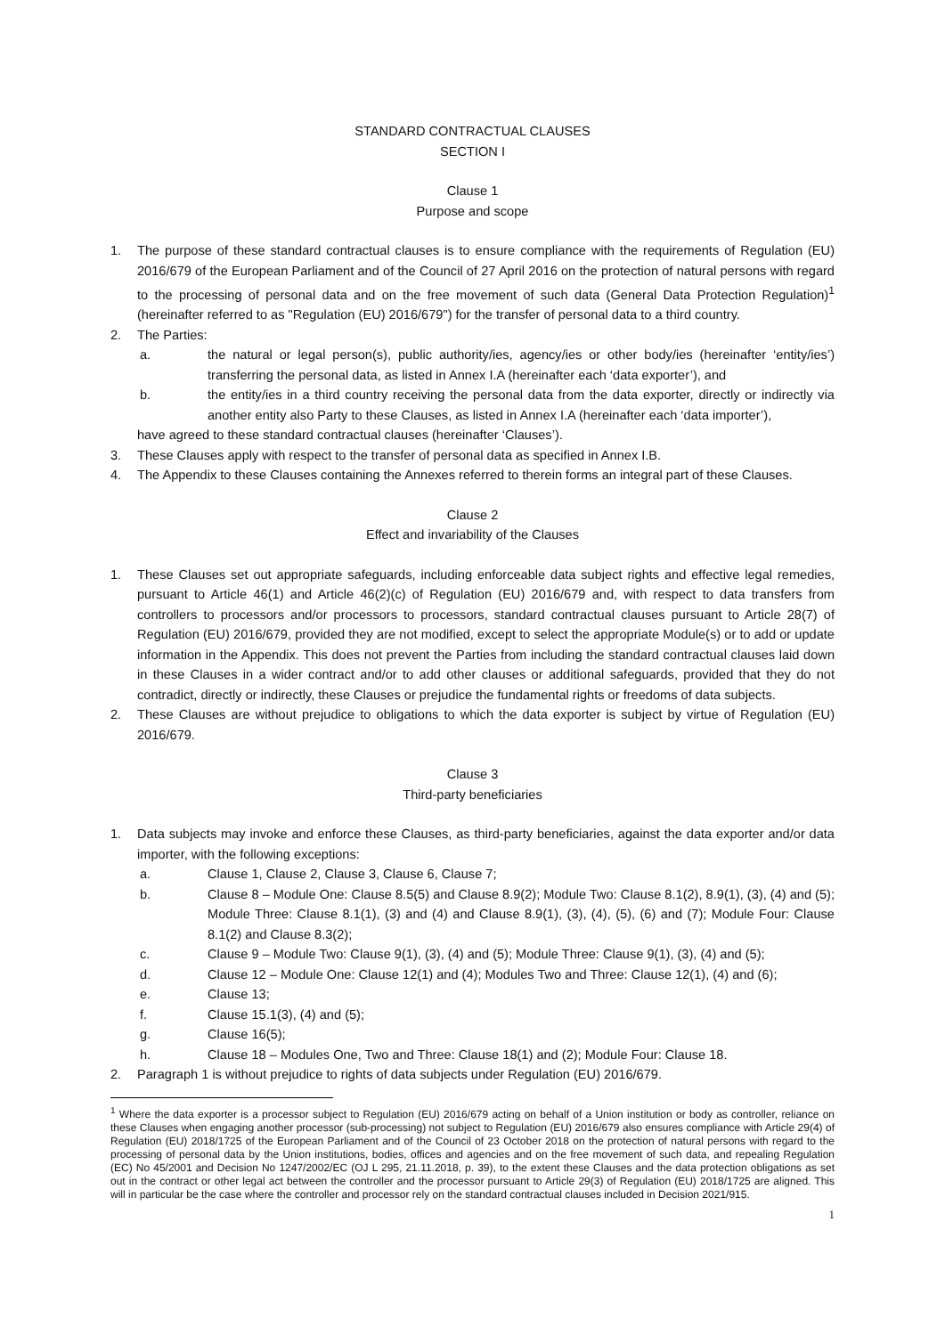STANDARD CONTRACTUAL CLAUSES
SECTION I
Clause 1
Purpose and scope
1. The purpose of these standard contractual clauses is to ensure compliance with the requirements of Regulation (EU) 2016/679 of the European Parliament and of the Council of 27 April 2016 on the protection of natural persons with regard to the processing of personal data and on the free movement of such data (General Data Protection Regulation)<sup>1</sup> (hereinafter referred to as "Regulation (EU) 2016/679") for the transfer of personal data to a third country.
2. The Parties:
a. the natural or legal person(s), public authority/ies, agency/ies or other body/ies (hereinafter ‘entity/ies’) transferring the personal data, as listed in Annex I.A (hereinafter each ‘data exporter’), and
b. the entity/ies in a third country receiving the personal data from the data exporter, directly or indirectly via another entity also Party to these Clauses, as listed in Annex I.A (hereinafter each ‘data importer’),
have agreed to these standard contractual clauses (hereinafter ‘Clauses’).
3. These Clauses apply with respect to the transfer of personal data as specified in Annex I.B.
4. The Appendix to these Clauses containing the Annexes referred to therein forms an integral part of these Clauses.
Clause 2
Effect and invariability of the Clauses
1. These Clauses set out appropriate safeguards, including enforceable data subject rights and effective legal remedies, pursuant to Article 46(1) and Article 46(2)(c) of Regulation (EU) 2016/679 and, with respect to data transfers from controllers to processors and/or processors to processors, standard contractual clauses pursuant to Article 28(7) of Regulation (EU) 2016/679, provided they are not modified, except to select the appropriate Module(s) or to add or update information in the Appendix. This does not prevent the Parties from including the standard contractual clauses laid down in these Clauses in a wider contract and/or to add other clauses or additional safeguards, provided that they do not contradict, directly or indirectly, these Clauses or prejudice the fundamental rights or freedoms of data subjects.
2. These Clauses are without prejudice to obligations to which the data exporter is subject by virtue of Regulation (EU) 2016/679.
Clause 3
Third-party beneficiaries
1. Data subjects may invoke and enforce these Clauses, as third-party beneficiaries, against the data exporter and/or data importer, with the following exceptions:
a. Clause 1, Clause 2, Clause 3, Clause 6, Clause 7;
b. Clause 8 – Module One: Clause 8.5(5) and Clause 8.9(2); Module Two: Clause 8.1(2), 8.9(1), (3), (4) and (5); Module Three: Clause 8.1(1), (3) and (4) and Clause 8.9(1), (3), (4), (5), (6) and (7); Module Four: Clause 8.1(2) and Clause 8.3(2);
c. Clause 9 – Module Two: Clause 9(1), (3), (4) and (5); Module Three: Clause 9(1), (3), (4) and (5);
d. Clause 12 – Module One: Clause 12(1) and (4); Modules Two and Three: Clause 12(1), (4) and (6);
e. Clause 13;
f. Clause 15.1(3), (4) and (5);
g. Clause 16(5);
h. Clause 18 – Modules One, Two and Three: Clause 18(1) and (2); Module Four: Clause 18.
2. Paragraph 1 is without prejudice to rights of data subjects under Regulation (EU) 2016/679.
<sup>1</sup> Where the data exporter is a processor subject to Regulation (EU) 2016/679 acting on behalf of a Union institution or body as controller, reliance on these Clauses when engaging another processor (sub-processing) not subject to Regulation (EU) 2016/679 also ensures compliance with Article 29(4) of Regulation (EU) 2018/1725 of the European Parliament and of the Council of 23 October 2018 on the protection of natural persons with regard to the processing of personal data by the Union institutions, bodies, offices and agencies and on the free movement of such data, and repealing Regulation (EC) No 45/2001 and Decision No 1247/2002/EC (OJ L 295, 21.11.2018, p. 39), to the extent these Clauses and the data protection obligations as set out in the contract or other legal act between the controller and the processor pursuant to Article 29(3) of Regulation (EU) 2018/1725 are aligned. This will in particular be the case where the controller and processor rely on the standard contractual clauses included in Decision 2021/915.
1